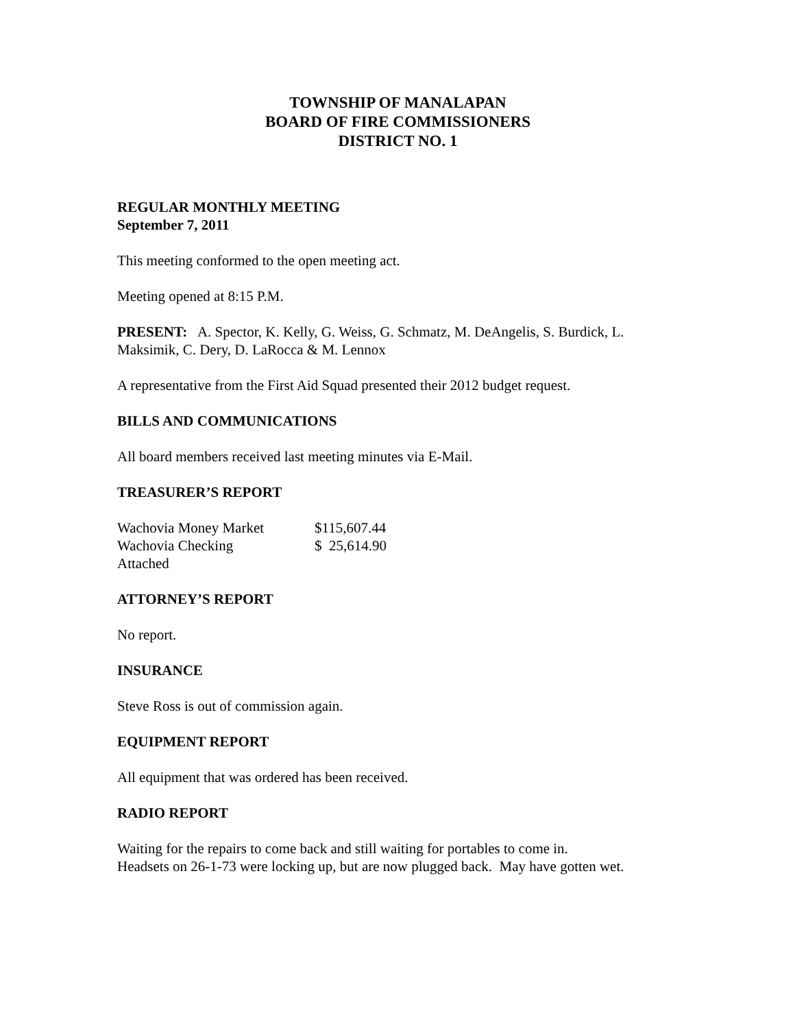TOWNSHIP OF MANALAPAN
BOARD OF FIRE COMMISSIONERS
DISTRICT NO. 1
REGULAR MONTHLY MEETING
September 7, 2011
This meeting conformed to the open meeting act.
Meeting opened at 8:15 P.M.
PRESENT: A. Spector, K. Kelly, G. Weiss, G. Schmatz, M. DeAngelis, S. Burdick, L. Maksimik, C. Dery, D. LaRocca & M. Lennox
A representative from the First Aid Squad presented their 2012 budget request.
BILLS AND COMMUNICATIONS
All board members received last meeting minutes via E-Mail.
TREASURER’S REPORT
| Wachovia Money Market | $115,607.44 |
| Wachovia Checking | $ 25,614.90 |
| Attached | |
ATTORNEY’S REPORT
No report.
INSURANCE
Steve Ross is out of commission again.
EQUIPMENT REPORT
All equipment that was ordered has been received.
RADIO REPORT
Waiting for the repairs to come back and still waiting for portables to come in.
Headsets on 26-1-73 were locking up, but are now plugged back. May have gotten wet.